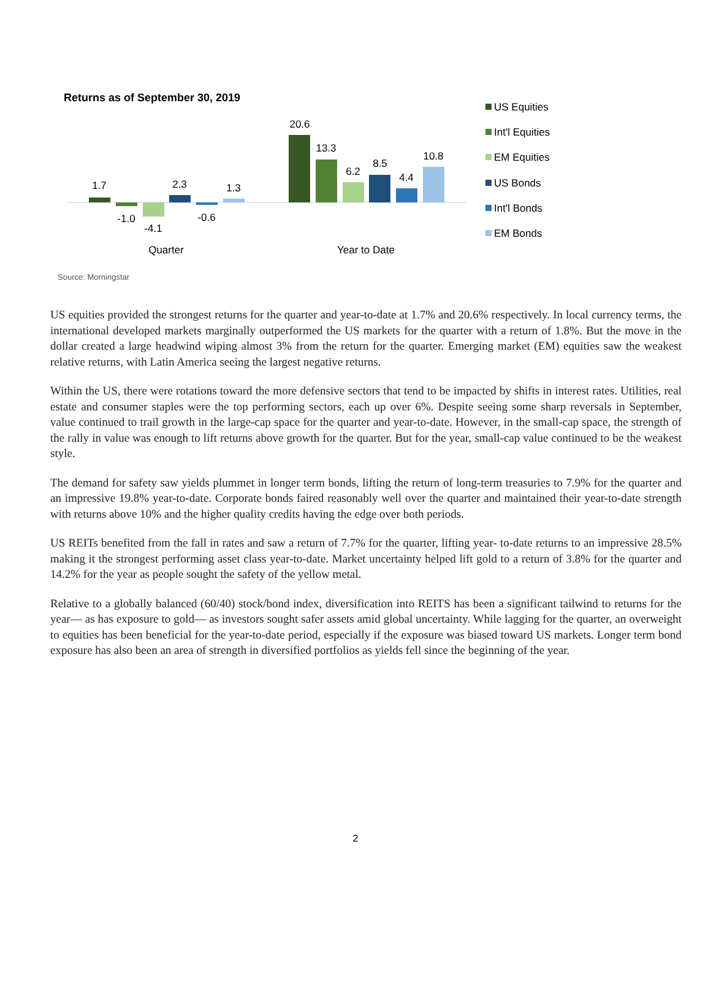Returns as of September 30, 2019
1.7
-1.0
-4.1
2.3
-0.6
1.3
20.6
13.3
6.2
8.5
4.4
10.8
Quarter
Year to Date
US Equities
Int'l Equities
EM Equities
US Bonds
Int'l Bonds
EM Bonds
Source: Morningstar
US equities provided the strongest returns for the quarter and year-to-date at 1.7% and 20.6% respectively. In local currency terms, the international developed markets marginally outperformed the US markets for the quarter with a return of 1.8%. But the move in the dollar created a large headwind wiping almost 3% from the return for the quarter. Emerging market (EM) equities saw the weakest relative returns, with Latin America seeing the largest negative returns.
Within the US, there were rotations toward the more defensive sectors that tend to be impacted by shifts in interest rates. Utilities, real estate and consumer staples were the top performing sectors, each up over 6%. Despite seeing some sharp reversals in September, value continued to trail growth in the large-cap space for the quarter and year-to-date. However, in the small-cap space, the strength of the rally in value was enough to lift returns above growth for the quarter. But for the year, small-cap value continued to be the weakest style.
The demand for safety saw yields plummet in longer term bonds, lifting the return of long-term treasuries to 7.9% for the quarter and an impressive 19.8% year-to-date. Corporate bonds faired reasonably well over the quarter and maintained their year-to-date strength with returns above 10% and the higher quality credits having the edge over both periods.
US REITs benefited from the fall in rates and saw a return of 7.7% for the quarter, lifting year- to-date returns to an impressive 28.5% making it the strongest performing asset class year-to-date. Market uncertainty helped lift gold to a return of 3.8% for the quarter and 14.2% for the year as people sought the safety of the yellow metal.
Relative to a globally balanced (60/40) stock/bond index, diversification into REITS has been a significant tailwind to returns for the year— as has exposure to gold— as investors sought safer assets amid global uncertainty. While lagging for the quarter, an overweight to equities has been beneficial for the year-to-date period, especially if the exposure was biased toward US markets. Longer term bond exposure has also been an area of strength in diversified portfolios as yields fell since the beginning of the year.
2